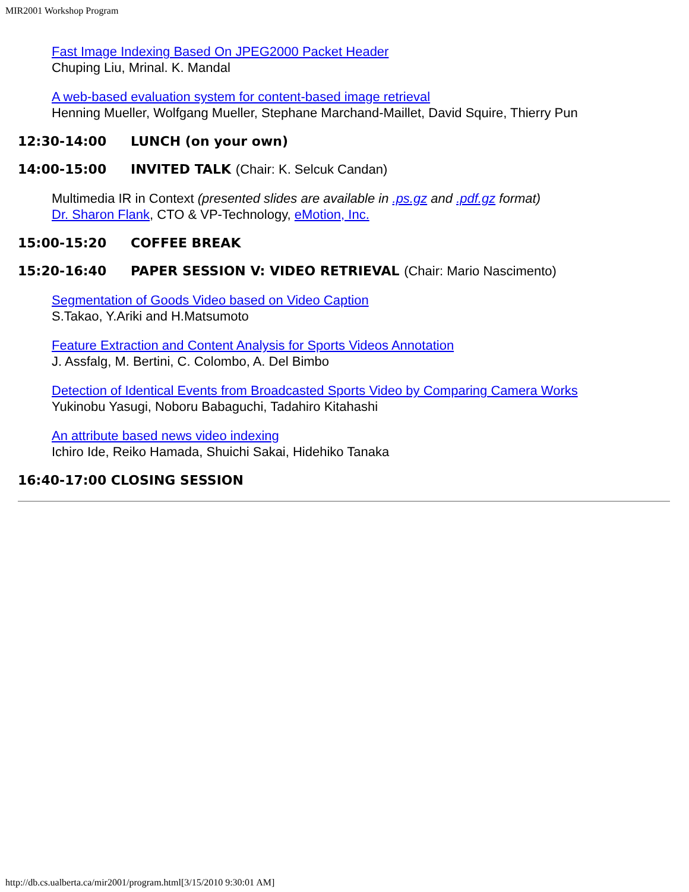MIR2001 Workshop Program
Fast Image Indexing Based On JPEG2000 Packet Header
Chuping Liu, Mrinal. K. Mandal
A web-based evaluation system for content-based image retrieval
Henning Mueller, Wolfgang Mueller, Stephane Marchand-Maillet, David Squire, Thierry Pun
12:30-14:00 LUNCH (on your own)
14:00-15:00 INVITED TALK (Chair: K. Selcuk Candan)
Multimedia IR in Context (presented slides are available in .ps.gz and .pdf.gz format)
Dr. Sharon Flank, CTO & VP-Technology, eMotion, Inc.
15:00-15:20 COFFEE BREAK
15:20-16:40 PAPER SESSION V: VIDEO RETRIEVAL (Chair: Mario Nascimento)
Segmentation of Goods Video based on Video Caption
S.Takao, Y.Ariki and H.Matsumoto
Feature Extraction and Content Analysis for Sports Videos Annotation
J. Assfalg, M. Bertini, C. Colombo, A. Del Bimbo
Detection of Identical Events from Broadcasted Sports Video by Comparing Camera Works
Yukinobu Yasugi, Noboru Babaguchi, Tadahiro Kitahashi
An attribute based news video indexing
Ichiro Ide, Reiko Hamada, Shuichi Sakai, Hidehiko Tanaka
16:40-17:00 CLOSING SESSION
http://db.cs.ualberta.ca/mir2001/program.html[3/15/2010 9:30:01 AM]